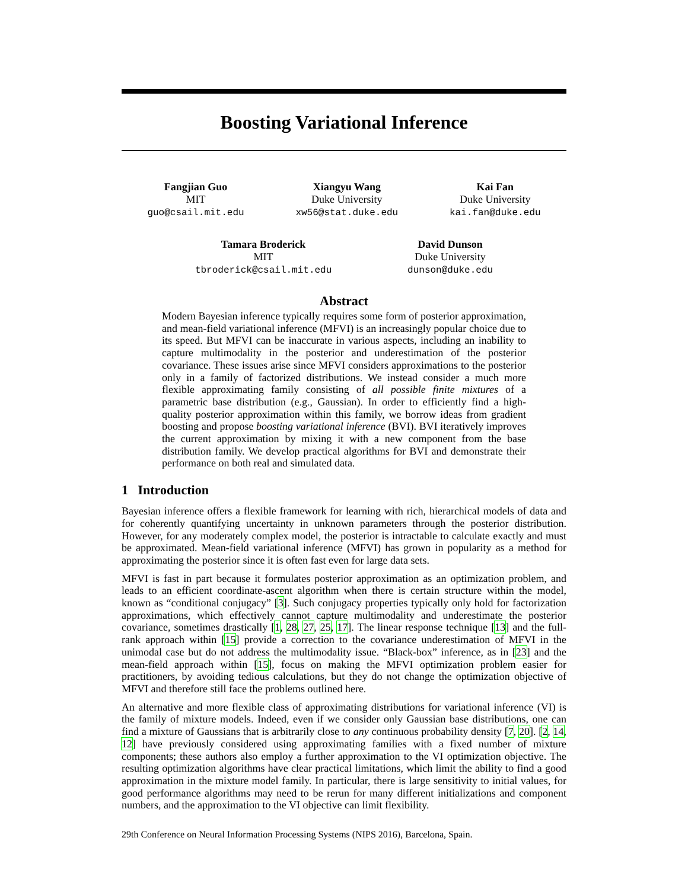Boosting Variational Inference
Fangjian Guo
MIT
guo@csail.mit.edu
Xiangyu Wang
Duke University
xw56@stat.duke.edu
Kai Fan
Duke University
kai.fan@duke.edu
Tamara Broderick
MIT
tbroderick@csail.mit.edu
David Dunson
Duke University
dunson@duke.edu
Abstract
Modern Bayesian inference typically requires some form of posterior approximation, and mean-field variational inference (MFVI) is an increasingly popular choice due to its speed. But MFVI can be inaccurate in various aspects, including an inability to capture multimodality in the posterior and underestimation of the posterior covariance. These issues arise since MFVI considers approximations to the posterior only in a family of factorized distributions. We instead consider a much more flexible approximating family consisting of all possible finite mixtures of a parametric base distribution (e.g., Gaussian). In order to efficiently find a high-quality posterior approximation within this family, we borrow ideas from gradient boosting and propose boosting variational inference (BVI). BVI iteratively improves the current approximation by mixing it with a new component from the base distribution family. We develop practical algorithms for BVI and demonstrate their performance on both real and simulated data.
1 Introduction
Bayesian inference offers a flexible framework for learning with rich, hierarchical models of data and for coherently quantifying uncertainty in unknown parameters through the posterior distribution. However, for any moderately complex model, the posterior is intractable to calculate exactly and must be approximated. Mean-field variational inference (MFVI) has grown in popularity as a method for approximating the posterior since it is often fast even for large data sets.
MFVI is fast in part because it formulates posterior approximation as an optimization problem, and leads to an efficient coordinate-ascent algorithm when there is certain structure within the model, known as “conditional conjugacy” [3]. Such conjugacy properties typically only hold for factorization approximations, which effectively cannot capture multimodality and underestimate the posterior covariance, sometimes drastically [1, 28, 27, 25, 17]. The linear response technique [13] and the full-rank approach within [15] provide a correction to the covariance underestimation of MFVI in the unimodal case but do not address the multimodality issue. “Black-box” inference, as in [23] and the mean-field approach within [15], focus on making the MFVI optimization problem easier for practitioners, by avoiding tedious calculations, but they do not change the optimization objective of MFVI and therefore still face the problems outlined here.
An alternative and more flexible class of approximating distributions for variational inference (VI) is the family of mixture models. Indeed, even if we consider only Gaussian base distributions, one can find a mixture of Gaussians that is arbitrarily close to any continuous probability density [7, 20]. [2, 14, 12] have previously considered using approximating families with a fixed number of mixture components; these authors also employ a further approximation to the VI optimization objective. The resulting optimization algorithms have clear practical limitations, which limit the ability to find a good approximation in the mixture model family. In particular, there is large sensitivity to initial values, for good performance algorithms may need to be rerun for many different initializations and component numbers, and the approximation to the VI objective can limit flexibility.
29th Conference on Neural Information Processing Systems (NIPS 2016), Barcelona, Spain.